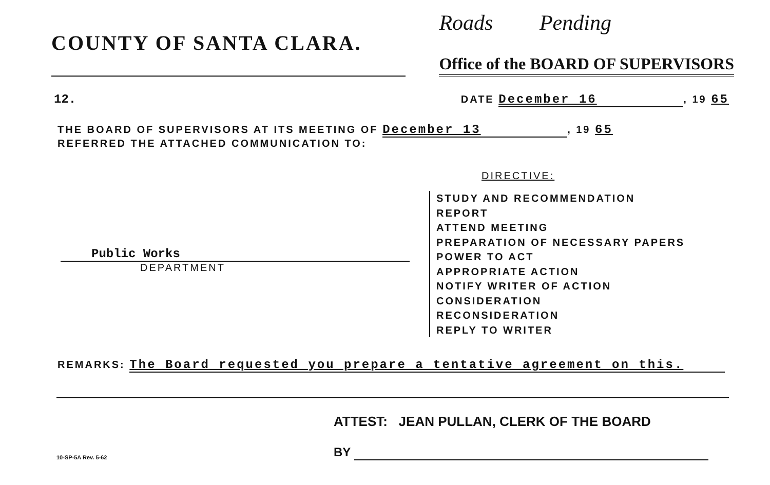COUNTY OF SANTA CLARA.
Roads Pending
Office of the BOARD OF SUPERVISORS
12.
DATE December 16, 19 65
THE BOARD OF SUPERVISORS AT ITS MEETING OF December 13, 19 65
REFERRED THE ATTACHED COMMUNICATION TO:
Public Works
DEPARTMENT
DIRECTIVE:
STUDY AND RECOMMENDATION
REPORT
ATTEND MEETING
PREPARATION OF NECESSARY PAPERS
POWER TO ACT
APPROPRIATE ACTION
NOTIFY WRITER OF ACTION
CONSIDERATION
RECONSIDERATION
REPLY TO WRITER
REMARKS: The Board requested you prepare a tentative agreement on this.
ATTEST: JEAN PULLAN, CLERK OF THE BOARD
10-SP-5A Rev. 5-62
BY